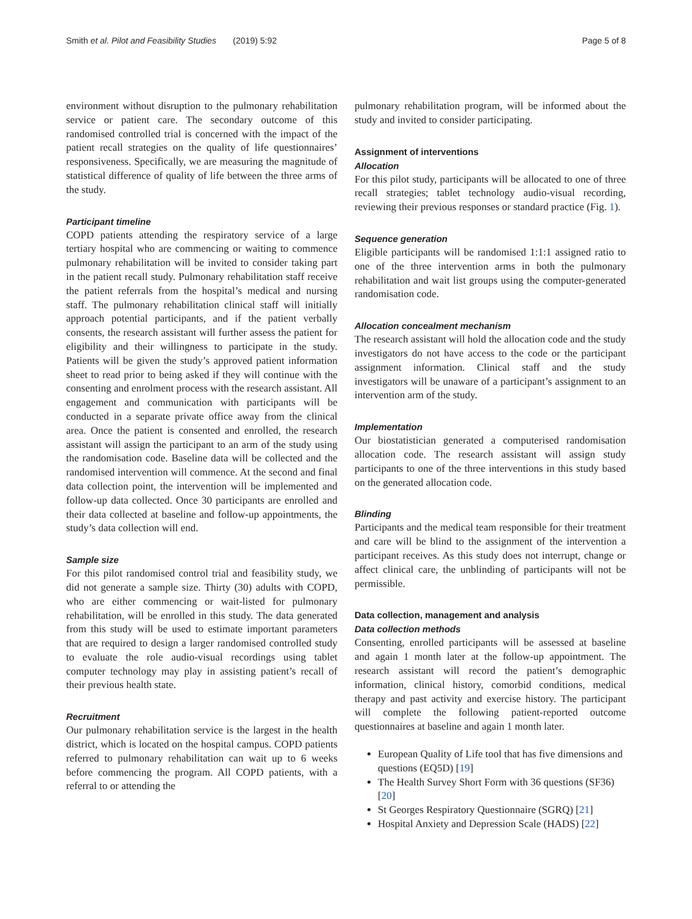Smith et al. Pilot and Feasibility Studies (2019) 5:92 Page 5 of 8
environment without disruption to the pulmonary rehabilitation service or patient care. The secondary outcome of this randomised controlled trial is concerned with the impact of the patient recall strategies on the quality of life questionnaires’ responsiveness. Specifically, we are measuring the magnitude of statistical difference of quality of life between the three arms of the study.
Participant timeline
COPD patients attending the respiratory service of a large tertiary hospital who are commencing or waiting to commence pulmonary rehabilitation will be invited to consider taking part in the patient recall study. Pulmonary rehabilitation staff receive the patient referrals from the hospital’s medical and nursing staff. The pulmonary rehabilitation clinical staff will initially approach potential participants, and if the patient verbally consents, the research assistant will further assess the patient for eligibility and their willingness to participate in the study. Patients will be given the study’s approved patient information sheet to read prior to being asked if they will continue with the consenting and enrolment process with the research assistant. All engagement and communication with participants will be conducted in a separate private office away from the clinical area. Once the patient is consented and enrolled, the research assistant will assign the participant to an arm of the study using the randomisation code. Baseline data will be collected and the randomised intervention will commence. At the second and final data collection point, the intervention will be implemented and follow-up data collected. Once 30 participants are enrolled and their data collected at baseline and follow-up appointments, the study’s data collection will end.
Sample size
For this pilot randomised control trial and feasibility study, we did not generate a sample size. Thirty (30) adults with COPD, who are either commencing or wait-listed for pulmonary rehabilitation, will be enrolled in this study. The data generated from this study will be used to estimate important parameters that are required to design a larger randomised controlled study to evaluate the role audio-visual recordings using tablet computer technology may play in assisting patient’s recall of their previous health state.
Recruitment
Our pulmonary rehabilitation service is the largest in the health district, which is located on the hospital campus. COPD patients referred to pulmonary rehabilitation can wait up to 6 weeks before commencing the program. All COPD patients, with a referral to or attending the
pulmonary rehabilitation program, will be informed about the study and invited to consider participating.
Assignment of interventions
Allocation
For this pilot study, participants will be allocated to one of three recall strategies; tablet technology audio-visual recording, reviewing their previous responses or standard practice (Fig. 1).
Sequence generation
Eligible participants will be randomised 1:1:1 assigned ratio to one of the three intervention arms in both the pulmonary rehabilitation and wait list groups using the computer-generated randomisation code.
Allocation concealment mechanism
The research assistant will hold the allocation code and the study investigators do not have access to the code or the participant assignment information. Clinical staff and the study investigators will be unaware of a participant’s assignment to an intervention arm of the study.
Implementation
Our biostatistician generated a computerised randomisation allocation code. The research assistant will assign study participants to one of the three interventions in this study based on the generated allocation code.
Blinding
Participants and the medical team responsible for their treatment and care will be blind to the assignment of the intervention a participant receives. As this study does not interrupt, change or affect clinical care, the unblinding of participants will not be permissible.
Data collection, management and analysis
Data collection methods
Consenting, enrolled participants will be assessed at baseline and again 1 month later at the follow-up appointment. The research assistant will record the patient’s demographic information, clinical history, comorbid conditions, medical therapy and past activity and exercise history. The participant will complete the following patient-reported outcome questionnaires at baseline and again 1 month later.
European Quality of Life tool that has five dimensions and questions (EQ5D) [19]
The Health Survey Short Form with 36 questions (SF36) [20]
St Georges Respiratory Questionnaire (SGRQ) [21]
Hospital Anxiety and Depression Scale (HADS) [22]